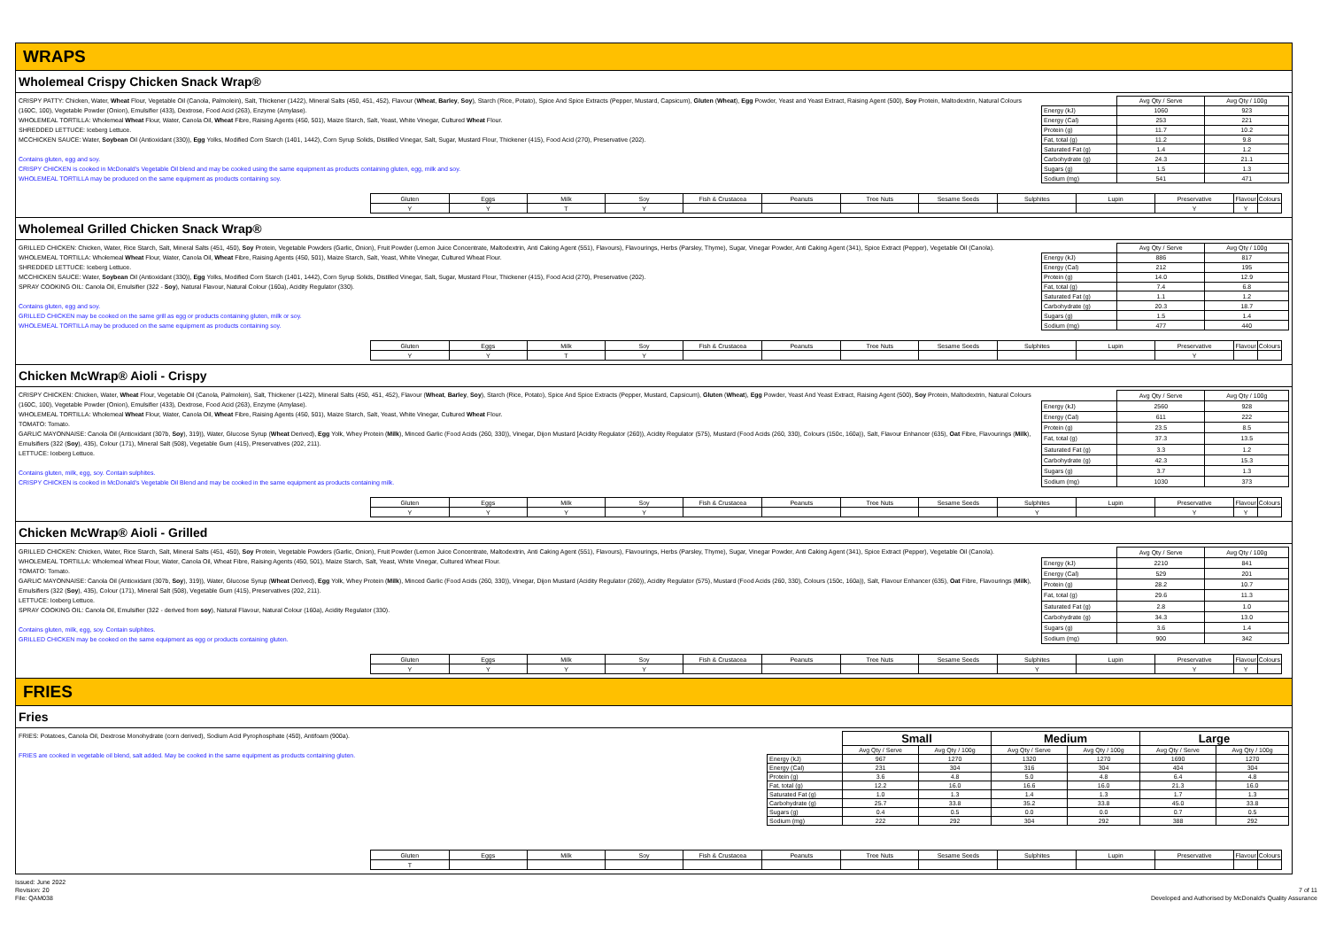WRAPS
Wholemeal Crispy Chicken Snack Wrap®
CRISPY PATTY: Chicken, Water, Wheat Flour, Vegetable Oil (Canola, Palmolein), Salt, Thickener (1422), Mineral Salts (450, 451, 452), Flavour (Wheat, Barley, Soy), Starch (Rice, Potato), Spice And Spice Extracts (Pepper, Mustard, Capsicum), Gluten (Wheat), Egg Powder, Yeast and Yeast Extract, Raising Agent (500), Soy Protein, Maltodextrin, Natural Colours (160C, 100), Vegetable Powder (Onion), Emulsifier (433), Dextrose, Food Acid (263), Enzyme (Amylase).
WHOLEMEAL TORTILLA: Wholemeal Wheat Flour, Water, Canola Oil, Wheat Fibre, Raising Agents (450, 501), Maize Starch, Salt, Yeast, White Vinegar, Cultured Wheat Flour.
SHREDDED LETTUCE: Iceberg Lettuce.
MCCHICKEN SAUCE: Water, Soybean Oil (Antioxidant (330)), Egg Yolks, Modified Corn Starch (1401, 1442), Corn Syrup Solids, Distilled Vinegar, Salt, Sugar, Mustard Flour, Thickener (415), Food Acid (270), Preservative (202).
Contains gluten, egg and soy.
CRISPY CHICKEN is cooked in McDonald's Vegetable Oil blend and may be cooked using the same equipment as products containing gluten, egg, milk and soy.
WHOLEMEAL TORTILLA may be produced on the same equipment as products containing soy.
| | Avg Qty / Serve | Avg Qty / 100g |
| Energy (kJ) | 1060 | 923 |
| Energy (Cal) | 253 | 221 |
| Protein (g) | 11.7 | 10.2 |
| Fat, total (g) | 11.2 | 9.8 |
| Saturated Fat (g) | 1.4 | 1.2 |
| Carbohydrate (g) | 24.3 | 21.1 |
| Sugars (g) | 1.5 | 1.3 |
| Sodium (mg) | 541 | 471 |
| Gluten | Eggs | Milk | Soy | Fish & Crustacea | Peanuts | Tree Nuts | Sesame Seeds | Sulphites | Lupin | Preservative | Flavour | Colours |
| Y | Y | T | Y | | | | | | | Y | Y | |
Wholemeal Grilled Chicken Snack Wrap®
GRILLED CHICKEN: Chicken, Water, Rice Starch, Salt, Mineral Salts (451, 450), Soy Protein, Vegetable Powders (Garlic, Onion), Fruit Powder (Lemon Juice Concentrate, Maltodextrin, Anti Caking Agent (551), Flavours), Flavourings, Herbs (Parsley, Thyme), Sugar, Vinegar Powder, Anti Caking Agent (341), Spice Extract (Pepper), Vegetable Oil (Canola).
WHOLEMEAL TORTILLA: Wholemeal Wheat Flour, Water, Canola Oil, Wheat Fibre, Raising Agents (450, 501), Maize Starch, Salt, Yeast, White Vinegar, Cultured Wheat Flour.
SHREDDED LETTUCE: Iceberg Lettuce.
MCCHICKEN SAUCE: Water, Soybean Oil (Antioxidant (330)), Egg Yolks, Modified Corn Starch (1401, 1442), Corn Syrup Solids, Distilled Vinegar, Salt, Sugar, Mustard Flour, Thickener (415), Food Acid (270), Preservative (202).
SPRAY COOKING OIL: Canola Oil, Emulsifier (322 - Soy), Natural Flavour, Natural Colour (160a), Acidity Regulator (330).
Contains gluten, egg and soy.
GRILLED CHICKEN may be cooked on the same grill as egg or products containing gluten, milk or soy.
WHOLEMEAL TORTILLA may be produced on the same equipment as products containing soy.
| | Avg Qty / Serve | Avg Qty / 100g |
| Energy (kJ) | 886 | 817 |
| Energy (Cal) | 212 | 195 |
| Protein (g) | 14.0 | 12.9 |
| Fat, total (g) | 7.4 | 6.8 |
| Saturated Fat (g) | 1.1 | 1.2 |
| Carbohydrate (g) | 20.3 | 18.7 |
| Sugars (g) | 1.5 | 1.4 |
| Sodium (mg) | 477 | 440 |
| Gluten | Eggs | Milk | Soy | Fish & Crustacea | Peanuts | Tree Nuts | Sesame Seeds | Sulphites | Lupin | Preservative | Flavour | Colours |
| Y | Y | T | Y | | | | | | | Y | | |
Chicken McWrap® Aioli - Crispy
CRISPY CHICKEN: Chicken, Water, Wheat Flour, Vegetable Oil (Canola, Palmolein), Salt, Thickener (1422), Mineral Salts (450, 451, 452), Flavour (Wheat, Barley, Soy), Starch (Rice, Potato), Spice And Spice Extracts (Pepper, Mustard, Capsicum), Gluten (Wheat), Egg Powder, Yeast And Yeast Extract, Raising Agent (500), Soy Protein, Maltodextrin, Natural Colours (160C, 100), Vegetable Powder (Onion), Emulsifier (433), Dextrose, Food Acid (263), Enzyme (Amylase).
WHOLEMEAL TORTILLA: Wholemeal Wheat Flour, Water, Canola Oil, Wheat Fibre, Raising Agents (450, 501), Maize Starch, Salt, Yeast, White Vinegar, Cultured Wheat Flour.
TOMATO: Tomato.
GARLIC MAYONNAISE: Canola Oil (Antioxidant (307b, Soy), 319)), Water, Glucose Syrup (Wheat Derived), Egg Yolk, Whey Protein (Milk), Minced Garlic (Food Acids (260, 330)), Vinegar, Dijon Mustard [Acidity Regulator (260)), Acidity Regulator (575), Mustard (Food Acids (260, 330), Colours (150c, 160a)), Salt, Flavour Enhancer (635), Oat Fibre, Flavourings (Milk), Emulsifiers (322 (Soy), 435), Colour (171), Mineral Salt (508), Vegetable Gum (415), Preservatives (202, 211).
LETTUCE: Iceberg Lettuce.
Contains gluten, milk, egg, soy. Contain sulphites.
CRISPY CHICKEN is cooked in McDonald's Vegetable Oil Blend and may be cooked in the same equipment as products containing milk.
| | Avg Qty / Serve | Avg Qty / 100g |
| Energy (kJ) | 2560 | 928 |
| Energy (Cal) | 611 | 222 |
| Protein (g) | 23.5 | 8.5 |
| Fat, total (g) | 37.3 | 13.5 |
| Saturated Fat (g) | 3.3 | 1.2 |
| Carbohydrate (g) | 42.3 | 15.3 |
| Sugars (g) | 3.7 | 1.3 |
| Sodium (mg) | 1030 | 373 |
| Gluten | Eggs | Milk | Soy | Fish & Crustacea | Peanuts | Tree Nuts | Sesame Seeds | Sulphites | Lupin | Preservative | Flavour | Colours |
| Y | Y | Y | Y | | | | | Y | | Y | Y | |
Chicken McWrap® Aioli - Grilled
GRILLED CHICKEN: Chicken, Water, Rice Starch, Salt, Mineral Salts (451, 450), Soy Protein, Vegetable Powders (Garlic, Onion), Fruit Powder (Lemon Juice Concentrate, Maltodextrin, Anti Caking Agent (551), Flavours), Flavourings, Herbs (Parsley, Thyme), Sugar, Vinegar Powder, Anti Caking Agent (341), Spice Extract (Pepper), Vegetable Oil (Canola).
WHOLEMEAL TORTILLA: Wholemeal Wheat Flour, Water, Canola Oil, Wheat Fibre, Raising Agents (450, 501), Maize Starch, Salt, Yeast, White Vinegar, Cultured Wheat Flour.
TOMATO: Tomato.
GARLIC MAYONNAISE: Canola Oil (Antioxidant (307b, Soy), 319)), Water, Glucose Syrup (Wheat Derived), Egg Yolk, Whey Protein (Milk), Minced Garlic (Food Acids (260, 330)), Vinegar, Dijon Mustard (Acidity Regulator (260)), Acidity Regulator (575), Mustard (Food Acids (260, 330), Colours (150c, 160a)), Salt, Flavour Enhancer (635), Oat Fibre, Flavourings (Milk), Emulsifiers (322 (Soy), 435), Colour (171), Mineral Salt (508), Vegetable Gum (415), Preservatives (202, 211).
LETTUCE: Iceberg Lettuce.
SPRAY COOKING OIL: Canola Oil, Emulsifier (322 - derived from soy), Natural Flavour, Natural Colour (160a), Acidity Regulator (330).
Contains gluten, milk, egg, soy. Contain sulphites.
GRILLED CHICKEN may be cooked on the same equipment as egg or products containing gluten.
| | Avg Qty / Serve | Avg Qty / 100g |
| Energy (kJ) | 2210 | 841 |
| Energy (Cal) | 529 | 201 |
| Protein (g) | 28.2 | 10.7 |
| Fat, total (g) | 29.6 | 11.3 |
| Saturated Fat (g) | 2.8 | 1.0 |
| Carbohydrate (g) | 34.3 | 13.0 |
| Sugars (g) | 3.6 | 1.4 |
| Sodium (mg) | 900 | 342 |
| Gluten | Eggs | Milk | Soy | Fish & Crustacea | Peanuts | Tree Nuts | Sesame Seeds | Sulphites | Lupin | Preservative | Flavour | Colours |
| Y | Y | Y | Y | | | | | Y | | Y | Y | |
FRIES
Fries
FRIES: Potatoes, Canola Oil, Dextrose Monohydrate (corn derived), Sodium Acid Pyrophosphate (450), Antifoam (900a).
FRIES are cooked in vegetable oil blend, salt added. May be cooked in the same equipment as products containing gluten.
| | Small | | Medium | | Large | |
| | Avg Qty / Serve | Avg Qty / 100g | Avg Qty / Serve | Avg Qty / 100g | Avg Qty / Serve | Avg Qty / 100g |
| Energy (kJ) | 967 | 1270 | 1320 | 1270 | 1690 | 1270 |
| Energy (Cal) | 231 | 304 | 316 | 304 | 404 | 304 |
| Protein (g) | 3.6 | 4.8 | 5.0 | 4.8 | 6.4 | 4.8 |
| Fat, total (g) | 12.2 | 16.0 | 16.6 | 16.0 | 21.3 | 16.0 |
| Saturated Fat (g) | 1.0 | 1.3 | 1.4 | 1.3 | 1.7 | 1.3 |
| Carbohydrate (g) | 25.7 | 33.8 | 35.2 | 33.8 | 45.0 | 33.8 |
| Sugars (g) | 0.4 | 0.5 | 0.0 | 0.0 | 0.7 | 0.5 |
| Sodium (mg) | 222 | 292 | 304 | 292 | 388 | 292 |
| Gluten | Eggs | Milk | Soy | Fish & Crustacea | Peanuts | Tree Nuts | Sesame Seeds | Sulphites | Lupin | Preservative | Flavour | Colours |
| T | | | | | | | | | | | | |
Issued: June 2022
Revision: 20
File: QAM038
7 of 11
Developed and Authorised by McDonald's Quality Assurance